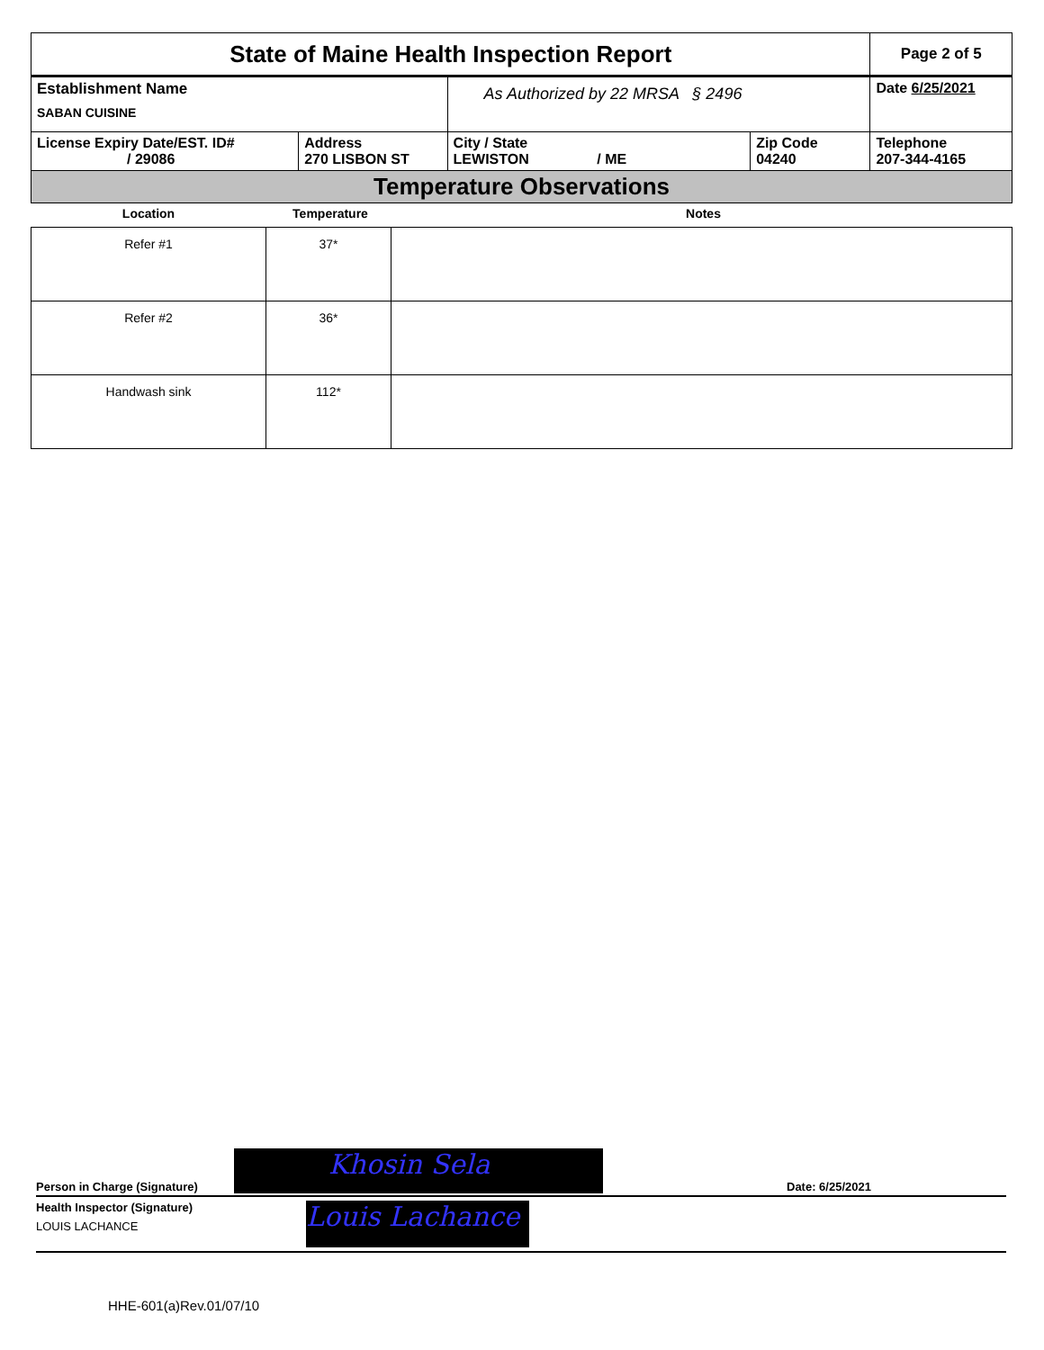| State of Maine Health Inspection Report | | | | Page 2 of 5 |
| Establishment Name SABAN CUISINE | | As Authorized by 22 MRSA § 2496 | | Date 6/25/2021 |
| License Expiry Date/EST. ID# / 29086 | Address 270 LISBON ST | City / State LEWISTON / ME | Zip Code 04240 | Telephone 207-344-4165 |
| Temperature Observations | | | | |
| Location | Temperature | Notes |
| --- | --- | --- |
| Refer #1 | 37* | |
| Refer #2 | 36* | |
| Handwash sink | 112* | |
Person in Charge (Signature)
Khosin Sela
Date: 6/25/2021
Health Inspector (Signature)
LOUIS LACHANCE
Louis Lachance
HHE-601(a)Rev.01/07/10